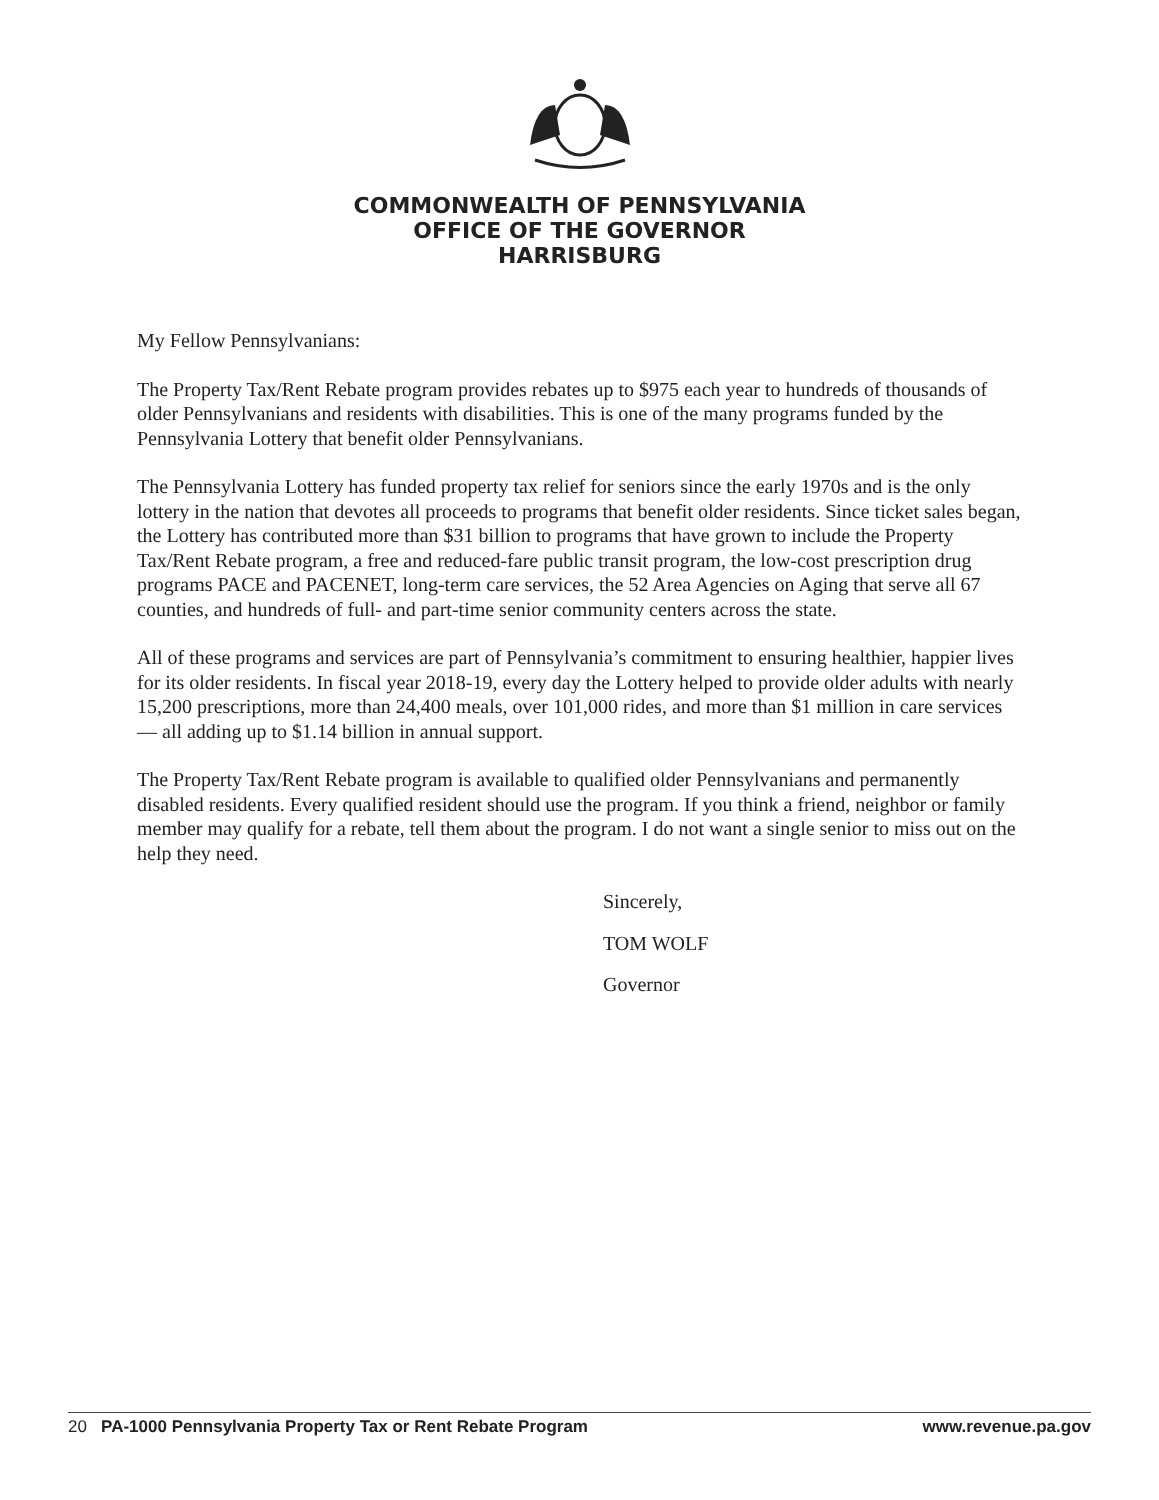COMMONWEALTH OF PENNSYLVANIA
OFFICE OF THE GOVERNOR
HARRISBURG
My Fellow Pennsylvanians:
The Property Tax/Rent Rebate program provides rebates up to $975 each year to hundreds of thousands of older Pennsylvanians and residents with disabilities. This is one of the many programs funded by the Pennsylvania Lottery that benefit older Pennsylvanians.
The Pennsylvania Lottery has funded property tax relief for seniors since the early 1970s and is the only lottery in the nation that devotes all proceeds to programs that benefit older residents. Since ticket sales began, the Lottery has contributed more than $31 billion to programs that have grown to include the Property Tax/Rent Rebate program, a free and reduced-fare public transit program, the low-cost prescription drug programs PACE and PACENET, long-term care services, the 52 Area Agencies on Aging that serve all 67 counties, and hundreds of full- and part-time senior community centers across the state.
All of these programs and services are part of Pennsylvania’s commitment to ensuring healthier, happier lives for its older residents. In fiscal year 2018-19, every day the Lottery helped to provide older adults with nearly 15,200 prescriptions, more than 24,400 meals, over 101,000 rides, and more than $1 million in care services — all adding up to $1.14 billion in annual support.
The Property Tax/Rent Rebate program is available to qualified older Pennsylvanians and permanently disabled residents. Every qualified resident should use the program. If you think a friend, neighbor or family member may qualify for a rebate, tell them about the program. I do not want a single senior to miss out on the help they need.
Sincerely,
TOM WOLF
Governor
20 PA-1000 Pennsylvania Property Tax or Rent Rebate Program www.revenue.pa.gov